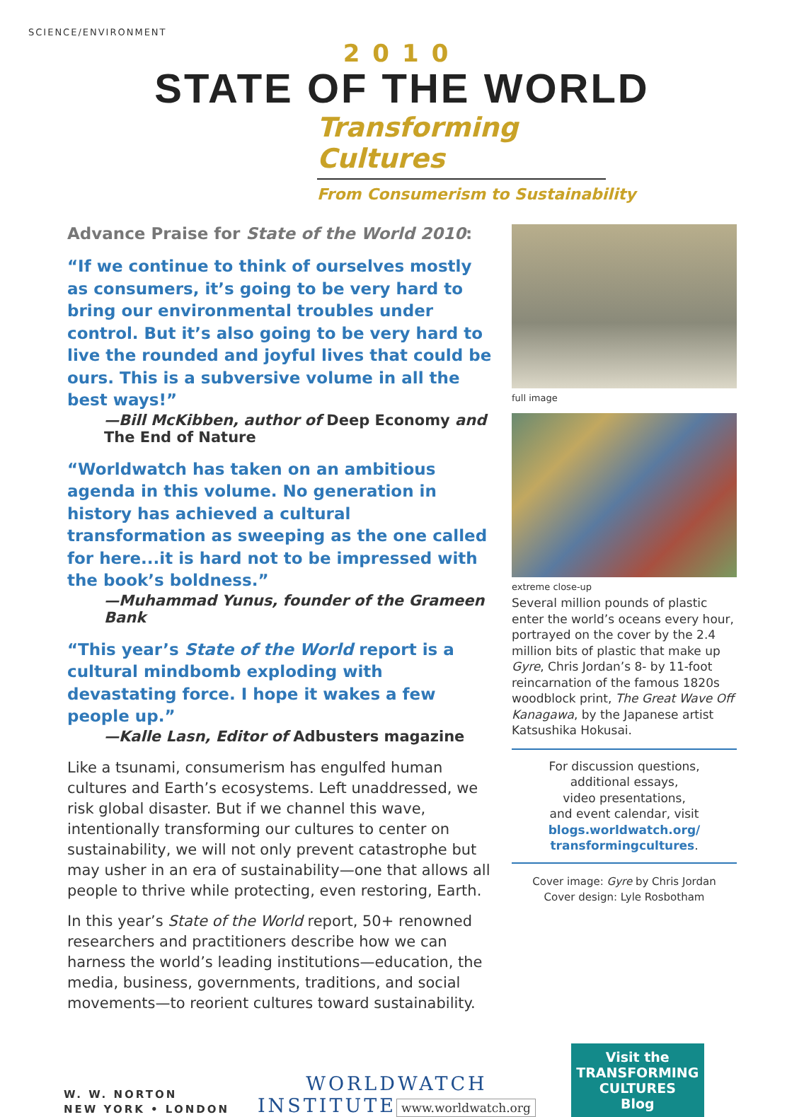SCIENCE/ENVIRONMENT
2010
STATE OF THE WORLD
Transforming Cultures
From Consumerism to Sustainability
Advance Praise for State of the World 2010:
“If we continue to think of ourselves mostly as consumers, it’s going to be very hard to bring our environmental troubles under control. But it’s also going to be very hard to live the rounded and joyful lives that could be ours. This is a subversive volume in all the best ways!”
—Bill McKibben, author of Deep Economy and The End of Nature
“Worldwatch has taken on an ambitious agenda in this volume. No generation in history has achieved a cultural transformation as sweeping as the one called for here...it is hard not to be impressed with the book’s boldness.”
—Muhammad Yunus, founder of the Grameen Bank
“This year’s State of the World report is a cultural mindbomb exploding with devastating force. I hope it wakes a few people up.”
—Kalle Lasn, Editor of Adbusters magazine
Like a tsunami, consumerism has engulfed human cultures and Earth’s ecosystems. Left unaddressed, we risk global disaster. But if we channel this wave, intentionally transforming our cultures to center on sustainability, we will not only prevent catastrophe but may usher in an era of sustainability—one that allows all people to thrive while protecting, even restoring, Earth.
In this year’s State of the World report, 50+ renowned researchers and practitioners describe how we can harness the world’s leading institutions—education, the media, business, governments, traditions, and social movements—to reorient cultures toward sustainability.
full image
extreme close-up
Several million pounds of plastic enter the world’s oceans every hour, portrayed on the cover by the 2.4 million bits of plastic that make up Gyre, Chris Jordan’s 8- by 11-foot reincarnation of the famous 1820s woodblock print, The Great Wave Off Kanagawa, by the Japanese artist Katsushika Hokusai.
For discussion questions,
additional essays,
video presentations,
and event calendar, visit
blogs.worldwatch.org/ transformingcultures.
Cover image: Gyre by Chris Jordan
Cover design: Lyle Rosbotham
W. W. NORTON
NEW YORK • LONDON
WORLDWATCH
INSTITUTE
www.worldwatch.org
Visit the
TRANSFORMING
CULTURES
Blog